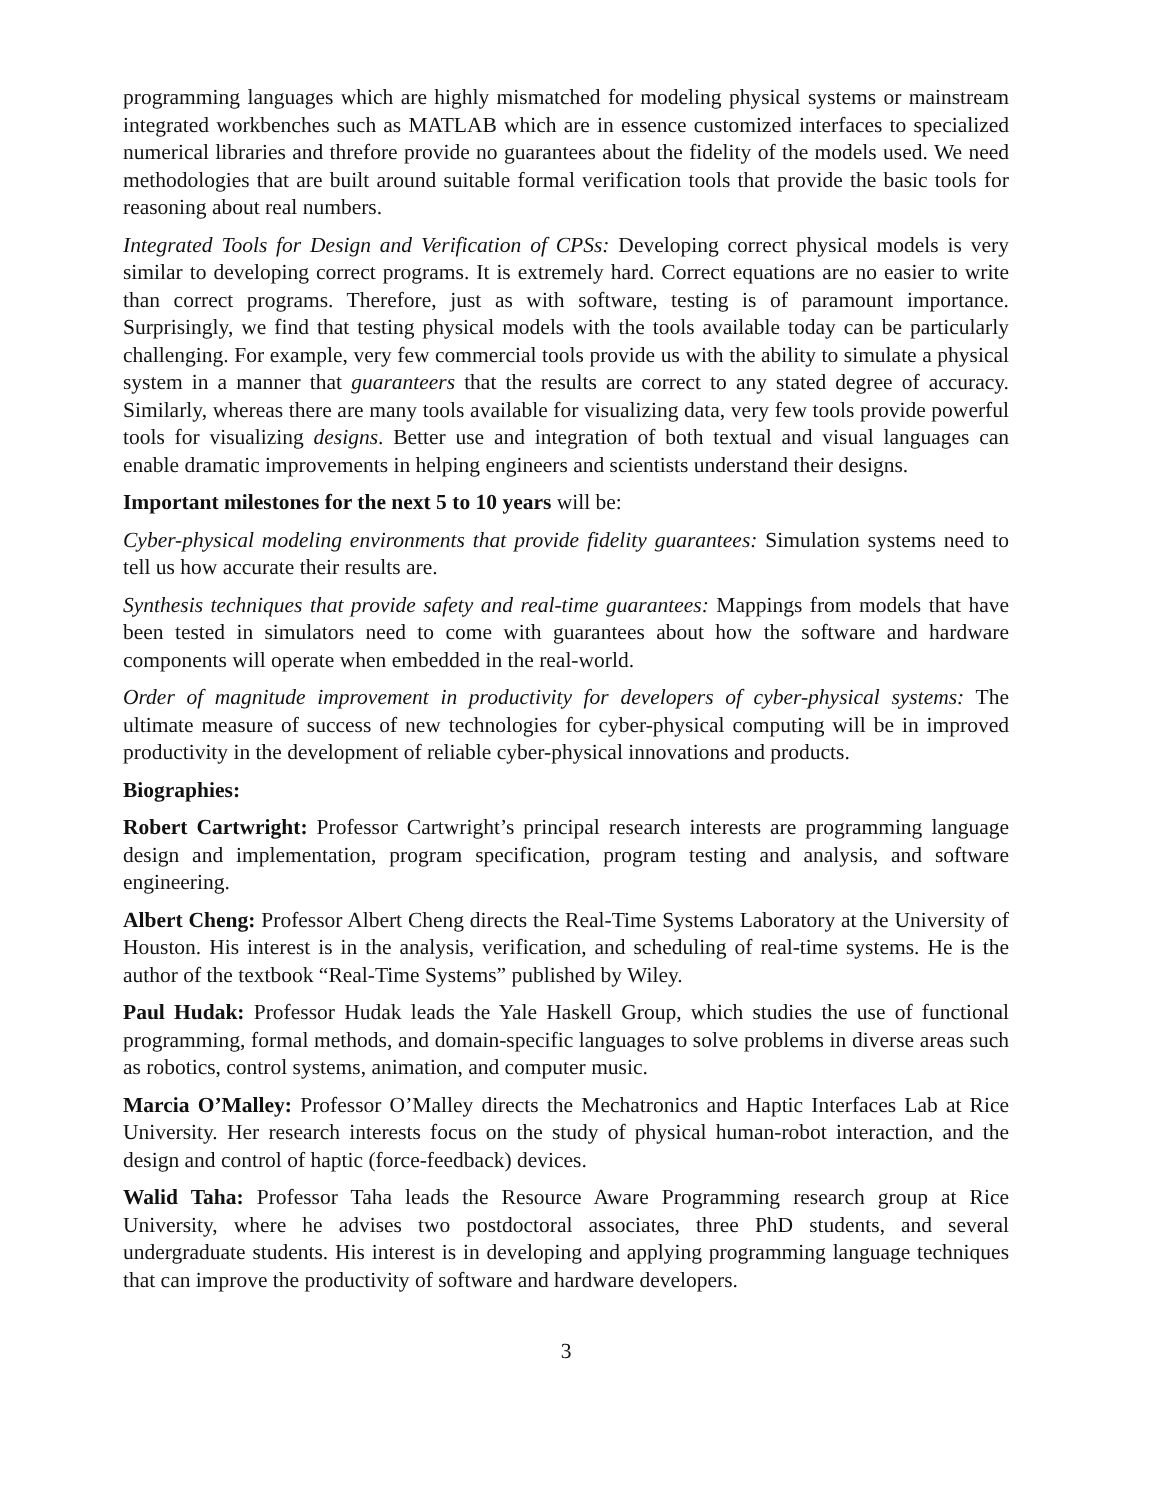programming languages which are highly mismatched for modeling physical systems or mainstream integrated workbenches such as MATLAB which are in essence customized interfaces to specialized numerical libraries and threfore provide no guarantees about the fidelity of the models used. We need methodologies that are built around suitable formal verification tools that provide the basic tools for reasoning about real numbers.
Integrated Tools for Design and Verification of CPSs: Developing correct physical models is very similar to developing correct programs. It is extremely hard. Correct equations are no easier to write than correct programs. Therefore, just as with software, testing is of paramount importance. Surprisingly, we find that testing physical models with the tools available today can be particularly challenging. For example, very few commercial tools provide us with the ability to simulate a physical system in a manner that guaranteers that the results are correct to any stated degree of accuracy. Similarly, whereas there are many tools available for visualizing data, very few tools provide powerful tools for visualizing designs. Better use and integration of both textual and visual languages can enable dramatic improvements in helping engineers and scientists understand their designs.
Important milestones for the next 5 to 10 years will be:
Cyber-physical modeling environments that provide fidelity guarantees: Simulation systems need to tell us how accurate their results are.
Synthesis techniques that provide safety and real-time guarantees: Mappings from models that have been tested in simulators need to come with guarantees about how the software and hardware components will operate when embedded in the real-world.
Order of magnitude improvement in productivity for developers of cyber-physical systems: The ultimate measure of success of new technologies for cyber-physical computing will be in improved productivity in the development of reliable cyber-physical innovations and products.
Biographies:
Robert Cartwright: Professor Cartwright’s principal research interests are programming language design and implementation, program specification, program testing and analysis, and software engineering.
Albert Cheng: Professor Albert Cheng directs the Real-Time Systems Laboratory at the University of Houston. His interest is in the analysis, verification, and scheduling of real-time systems. He is the author of the textbook “Real-Time Systems” published by Wiley.
Paul Hudak: Professor Hudak leads the Yale Haskell Group, which studies the use of functional programming, formal methods, and domain-specific languages to solve problems in diverse areas such as robotics, control systems, animation, and computer music.
Marcia O’Malley: Professor O’Malley directs the Mechatronics and Haptic Interfaces Lab at Rice University. Her research interests focus on the study of physical human-robot interaction, and the design and control of haptic (force-feedback) devices.
Walid Taha: Professor Taha leads the Resource Aware Programming research group at Rice University, where he advises two postdoctoral associates, three PhD students, and several undergraduate students. His interest is in developing and applying programming language techniques that can improve the productivity of software and hardware developers.
3